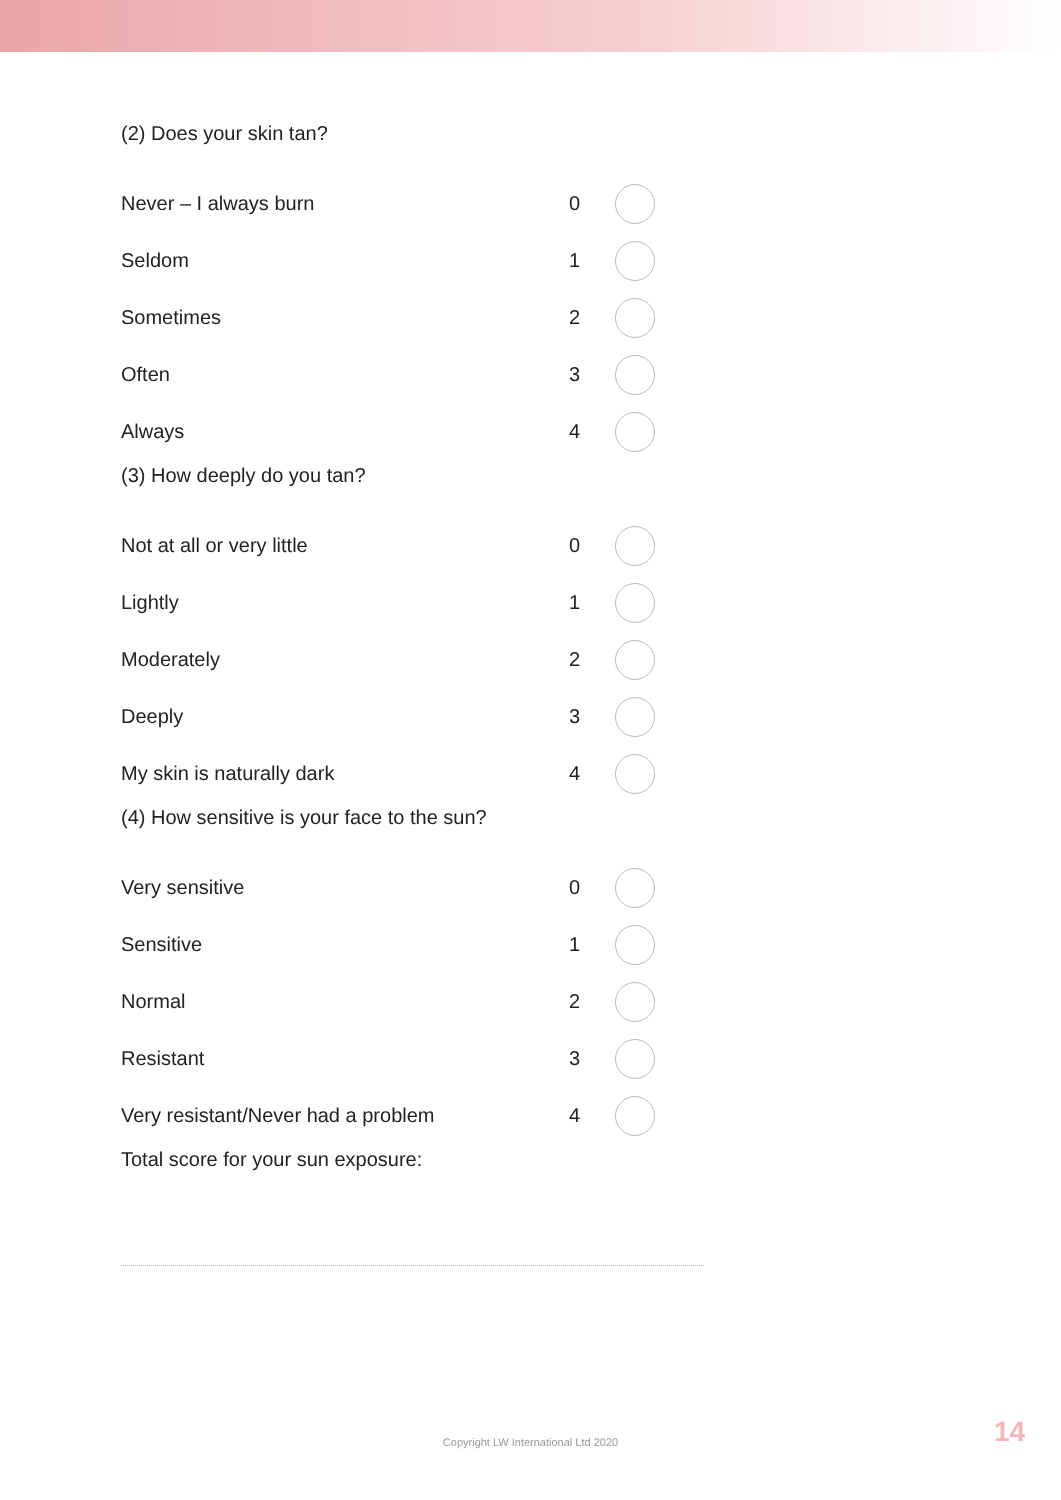(2) Does your skin tan?
Never – I always burn 0
Seldom 1
Sometimes 2
Often 3
Always 4
(3) How deeply do you tan?
Not at all or very little 0
Lightly 1
Moderately 2
Deeply 3
My skin is naturally dark 4
(4) How sensitive is your face to the sun?
Very sensitive 0
Sensitive 1
Normal 2
Resistant 3
Very resistant/Never had a problem 4
Total score for your sun exposure:
Copyright LW International Ltd 2020 14